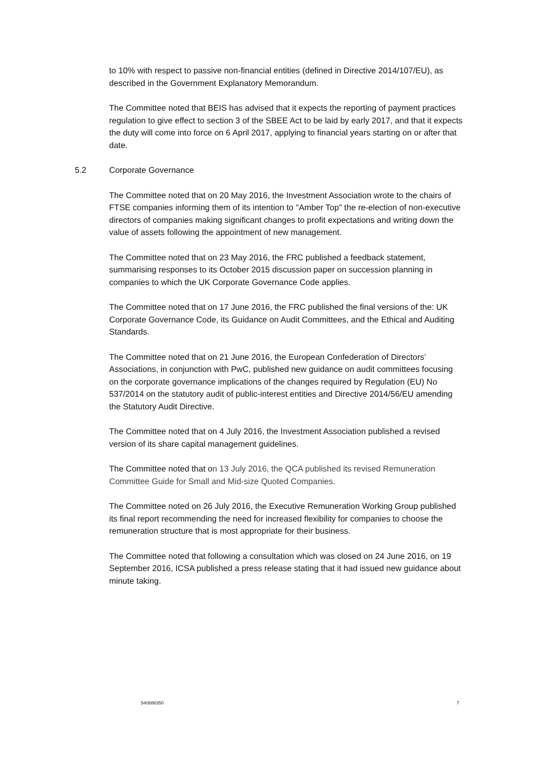to 10% with respect to passive non-financial entities (defined in Directive 2014/107/EU), as described in the Government Explanatory Memorandum.
The Committee noted that BEIS has advised that it expects the reporting of payment practices regulation to give effect to section 3 of the SBEE Act to be laid by early 2017, and that it expects the duty will come into force on 6 April 2017, applying to financial years starting on or after that date.
5.2 Corporate Governance
The Committee noted that on 20 May 2016, the Investment Association wrote to the chairs of FTSE companies informing them of its intention to "Amber Top" the re-election of non-executive directors of companies making significant changes to profit expectations and writing down the value of assets following the appointment of new management.
The Committee noted that on 23 May 2016, the FRC published a feedback statement, summarising responses to its October 2015 discussion paper on succession planning in companies to which the UK Corporate Governance Code applies.
The Committee noted that on 17 June 2016, the FRC published the final versions of the: UK Corporate Governance Code, its Guidance on Audit Committees, and the Ethical and Auditing Standards.
The Committee noted that on 21 June 2016, the European Confederation of Directors’ Associations, in conjunction with PwC, published new guidance on audit committees focusing on the corporate governance implications of the changes required by Regulation (EU) No 537/2014 on the statutory audit of public-interest entities and Directive 2014/56/EU amending the Statutory Audit Directive.
The Committee noted that on 4 July 2016, the Investment Association published a revised version of its share capital management guidelines.
The Committee noted that on 13 July 2016, the QCA published its revised Remuneration Committee Guide for Small and Mid-size Quoted Companies.
The Committee noted on 26 July 2016, the Executive Remuneration Working Group published its final report recommending the need for increased flexibility for companies to choose the remuneration structure that is most appropriate for their business.
The Committee noted that following a consultation which was closed on 24 June 2016, on 19 September 2016, ICSA published a press release stating that it had issued new guidance about minute taking.
540888350 7